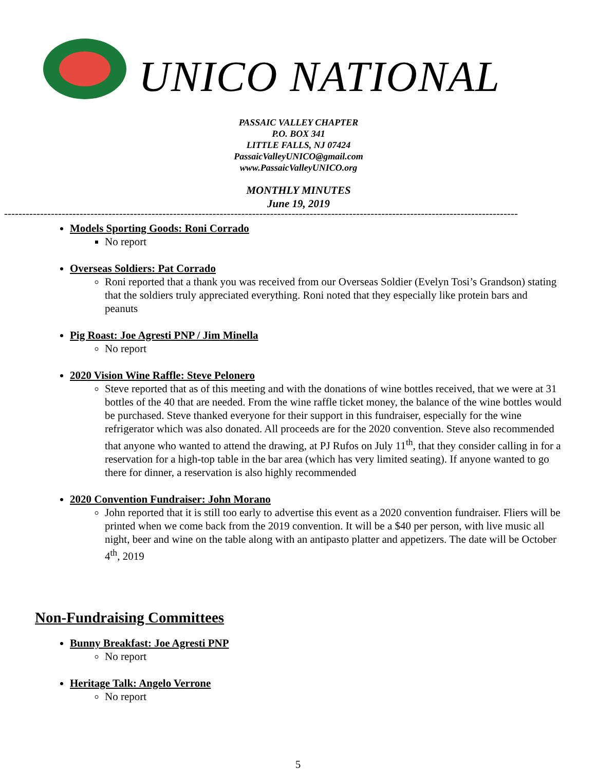UNICO NATIONAL
PASSAIC VALLEY CHAPTER
P.O. BOX 341
LITTLE FALLS, NJ 07424
PassaicValleyUNICO@gmail.com
www.PassaicValleyUNICO.org
MONTHLY MINUTES
June 19, 2019
-----------------------------------------------------------------------------------------------------------------------------------------------
Models Sporting Goods: Roni Corrado
No report
Overseas Soldiers: Pat Corrado
Roni reported that a thank you was received from our Overseas Soldier (Evelyn Tosi’s Grandson) stating that the soldiers truly appreciated everything. Roni noted that they especially like protein bars and peanuts
Pig Roast: Joe Agresti PNP / Jim Minella
No report
2020 Vision Wine Raffle: Steve Pelonero
Steve reported that as of this meeting and with the donations of wine bottles received, that we were at 31 bottles of the 40 that are needed. From the wine raffle ticket money, the balance of the wine bottles would be purchased. Steve thanked everyone for their support in this fundraiser, especially for the wine refrigerator which was also donated. All proceeds are for the 2020 convention. Steve also recommended that anyone who wanted to attend the drawing, at PJ Rufos on July 11<sup>th</sup>, that they consider calling in for a reservation for a high-top table in the bar area (which has very limited seating). If anyone wanted to go there for dinner, a reservation is also highly recommended
2020 Convention Fundraiser: John Morano
John reported that it is still too early to advertise this event as a 2020 convention fundraiser. Fliers will be printed when we come back from the 2019 convention. It will be a $40 per person, with live music all night, beer and wine on the table along with an antipasto platter and appetizers. The date will be October 4<sup>th</sup>, 2019
Non-Fundraising Committees
Bunny Breakfast: Joe Agresti PNP
No report
Heritage Talk: Angelo Verrone
No report
5